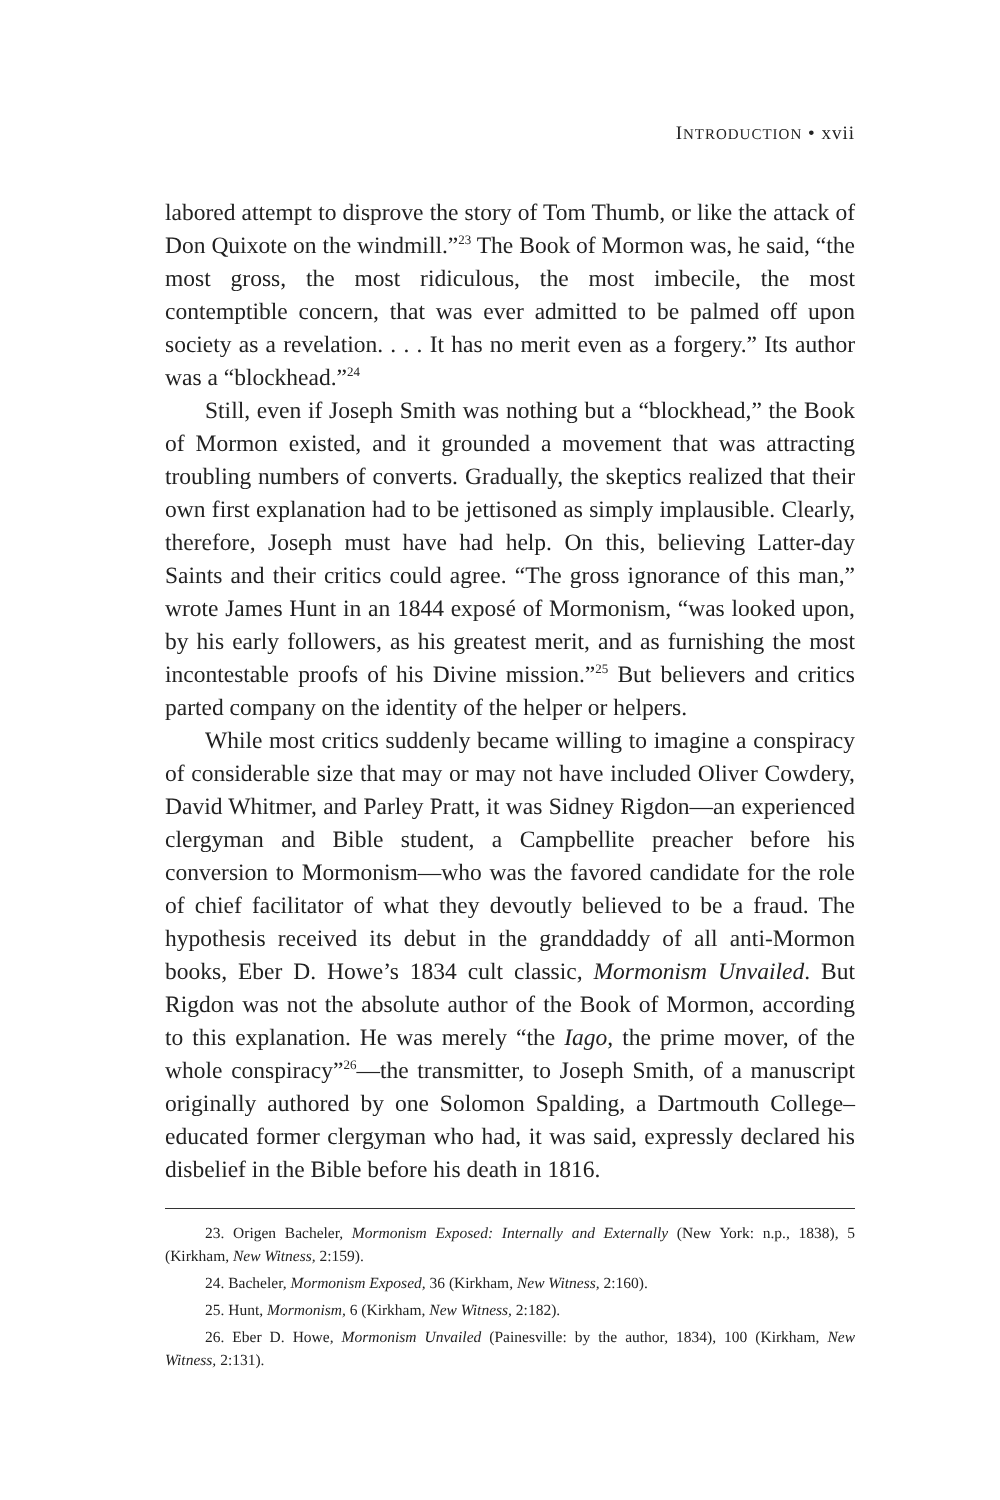INTRODUCTION • xvii
labored attempt to disprove the story of Tom Thumb, or like the attack of Don Quixote on the windmill.”<sup>23</sup> The Book of Mormon was, he said, “the most gross, the most ridiculous, the most imbecile, the most contemptible concern, that was ever admitted to be palmed off upon society as a revelation. . . . It has no merit even as a forgery.” Its author was a “blockhead.”<sup>24</sup>
Still, even if Joseph Smith was nothing but a “blockhead,” the Book of Mormon existed, and it grounded a movement that was attracting troubling numbers of converts. Gradually, the skeptics realized that their own first explanation had to be jettisoned as simply implausible. Clearly, therefore, Joseph must have had help. On this, believing Latter-day Saints and their critics could agree. “The gross ignorance of this man,” wrote James Hunt in an 1844 exposé of Mormonism, “was looked upon, by his early followers, as his greatest merit, and as furnishing the most incontestable proofs of his Divine mission.”<sup>25</sup> But believers and critics parted company on the identity of the helper or helpers.
While most critics suddenly became willing to imagine a conspiracy of considerable size that may or may not have included Oliver Cowdery, David Whitmer, and Parley Pratt, it was Sidney Rigdon—an experienced clergyman and Bible student, a Campbellite preacher before his conversion to Mormonism—who was the favored candidate for the role of chief facilitator of what they devoutly believed to be a fraud. The hypothesis received its debut in the granddaddy of all anti-Mormon books, Eber D. Howe’s 1834 cult classic, Mormonism Unvailed. But Rigdon was not the absolute author of the Book of Mormon, according to this explanation. He was merely “the Iago, the prime mover, of the whole conspiracy”<sup>26</sup>—the transmitter, to Joseph Smith, of a manuscript originally authored by one Solomon Spalding, a Dartmouth College–educated former clergyman who had, it was said, expressly declared his disbelief in the Bible before his death in 1816.
23. Origen Bacheler, Mormonism Exposed: Internally and Externally (New York: n.p., 1838), 5 (Kirkham, New Witness, 2:159).
24. Bacheler, Mormonism Exposed, 36 (Kirkham, New Witness, 2:160).
25. Hunt, Mormonism, 6 (Kirkham, New Witness, 2:182).
26. Eber D. Howe, Mormonism Unvailed (Painesville: by the author, 1834), 100 (Kirkham, New Witness, 2:131).